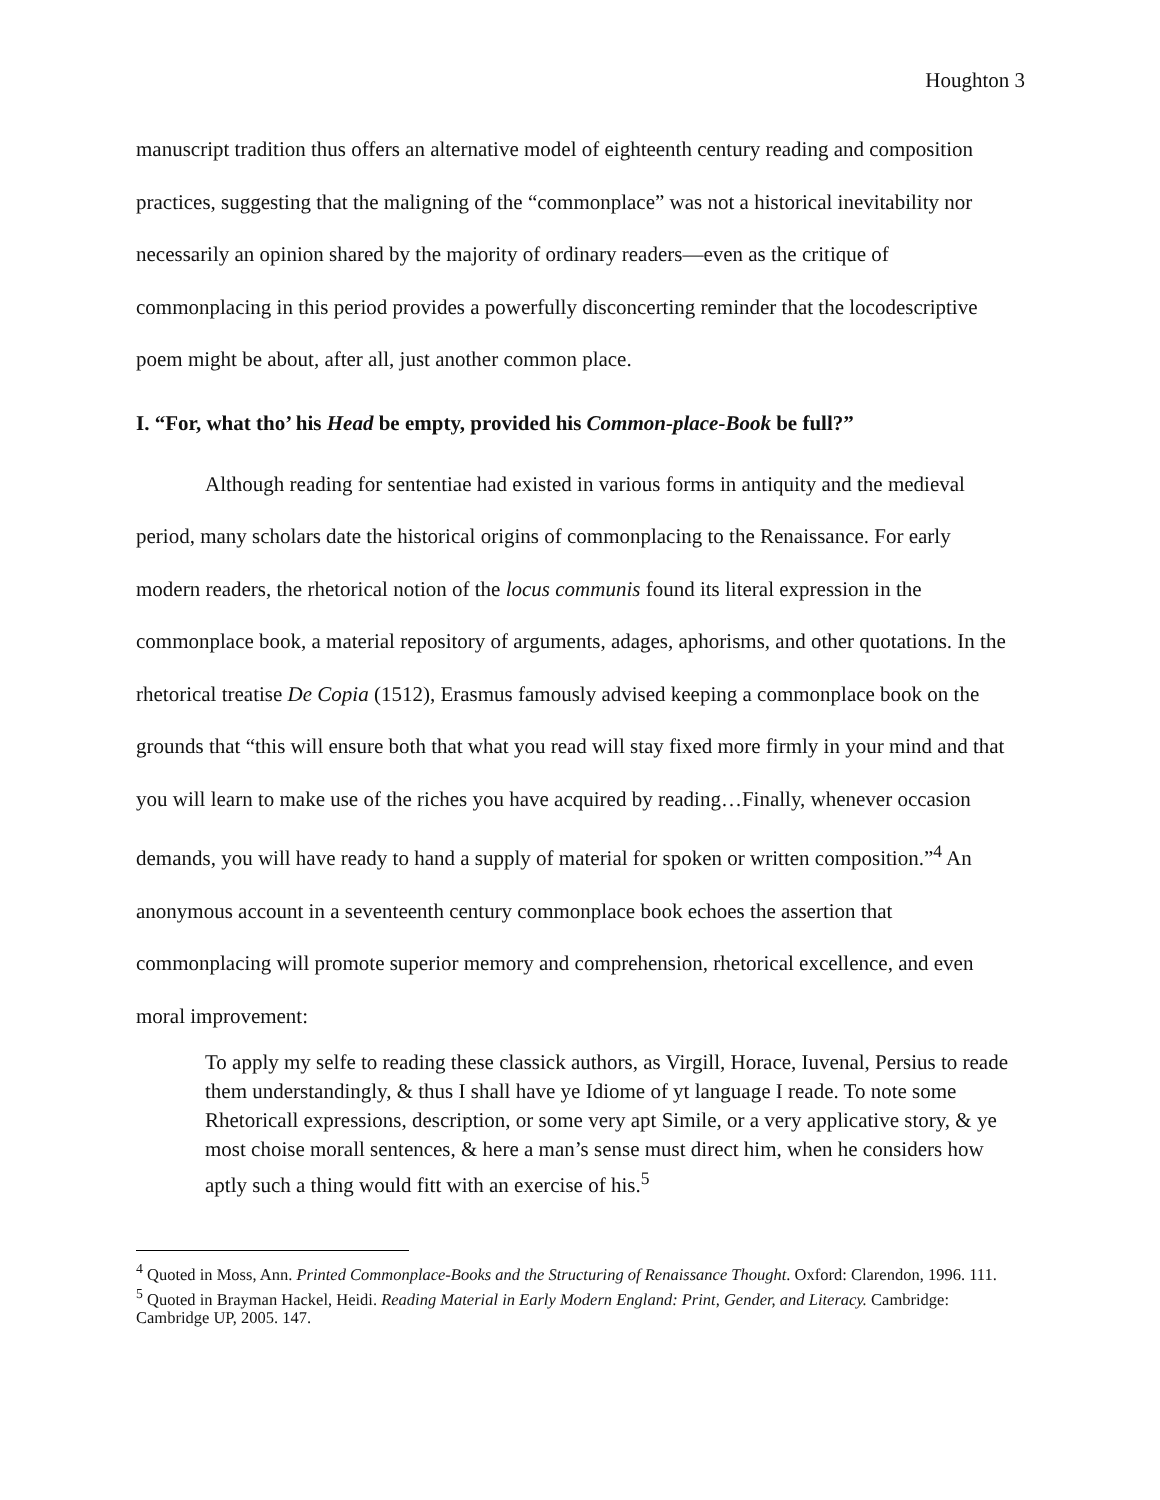Houghton 3
manuscript tradition thus offers an alternative model of eighteenth century reading and composition practices, suggesting that the maligning of the “commonplace” was not a historical inevitability nor necessarily an opinion shared by the majority of ordinary readers—even as the critique of commonplacing in this period provides a powerfully disconcerting reminder that the locodescriptive poem might be about, after all, just another common place.
I. “For, what tho’ his Head be empty, provided his Common-place-Book be full?”
Although reading for sententiae had existed in various forms in antiquity and the medieval period, many scholars date the historical origins of commonplacing to the Renaissance. For early modern readers, the rhetorical notion of the locus communis found its literal expression in the commonplace book, a material repository of arguments, adages, aphorisms, and other quotations. In the rhetorical treatise De Copia (1512), Erasmus famously advised keeping a commonplace book on the grounds that “this will ensure both that what you read will stay fixed more firmly in your mind and that you will learn to make use of the riches you have acquired by reading…Finally, whenever occasion demands, you will have ready to hand a supply of material for spoken or written composition.”<sup>4</sup> An anonymous account in a seventeenth century commonplace book echoes the assertion that commonplacing will promote superior memory and comprehension, rhetorical excellence, and even moral improvement:
To apply my selfe to reading these classick authors, as Virgill, Horace, Iuvenal, Persius to reade them understandingly, & thus I shall have ye Idiome of yt language I reade. To note some Rhetoricall expressions, description, or some very apt Simile, or a very applicative story, & ye most choise morall sentences, & here a man’s sense must direct him, when he considers how aptly such a thing would fitt with an exercise of his.<sup>5</sup>
<sup>4</sup> Quoted in Moss, Ann. Printed Commonplace-Books and the Structuring of Renaissance Thought. Oxford: Clarendon, 1996. 111.
<sup>5</sup> Quoted in Brayman Hackel, Heidi. Reading Material in Early Modern England: Print, Gender, and Literacy. Cambridge: Cambridge UP, 2005. 147.